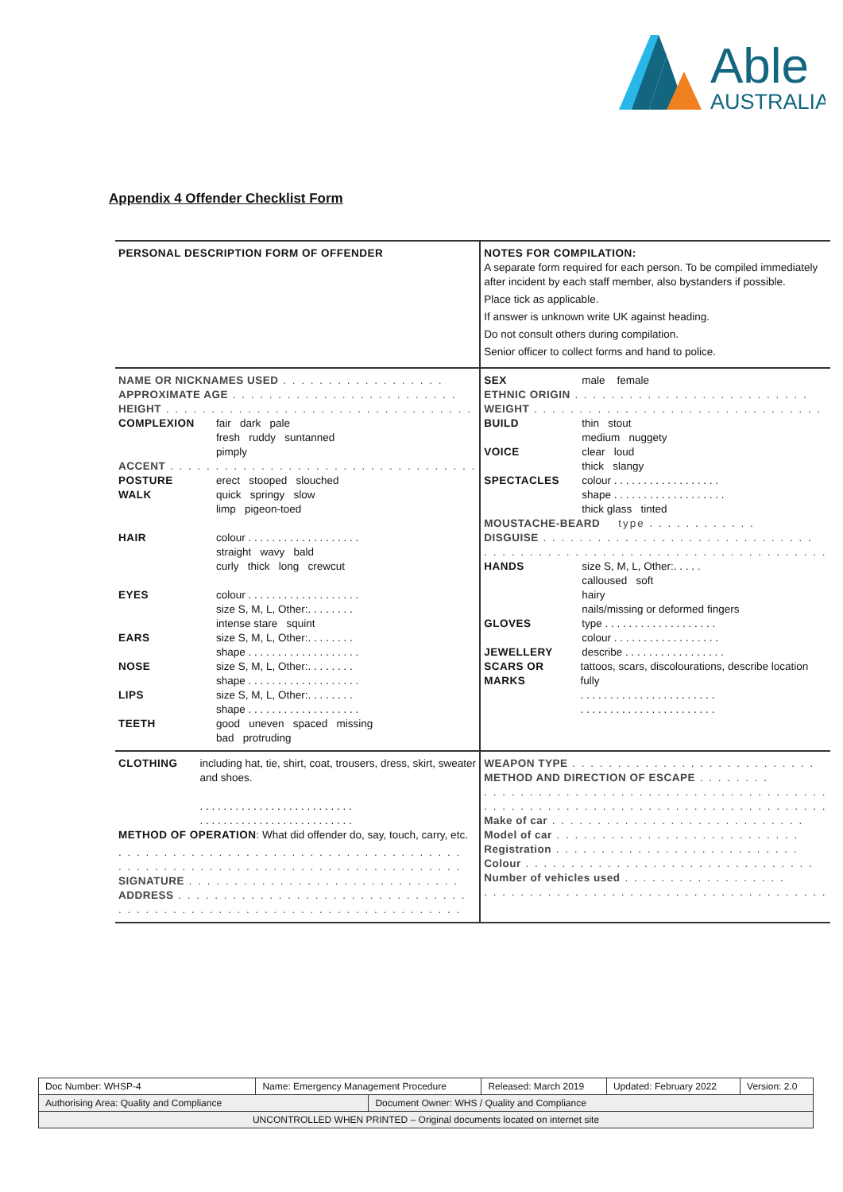Able
AUSTRALIA
Appendix 4 Offender Checklist Form
| PERSONAL DESCRIPTION FORM OF OFFENDER | NOTES FOR COMPILATION: A separate form required for each person. To be compiled immediately after incident by each staff member, also bystanders if possible. Place tick as applicable. If answer is unknown write UK against heading. Do not consult others during compilation. Senior officer to collect forms and hand to police. |
| NAME OR NICKNAMES USED . . . . . . . . . . . . . . . . . . APPROXIMATE AGE . . . . . . . . . . . . . . . . . . . . . . . . . HEIGHT . . . . . . . . . . . . . . . . . . . . . . . . . . . . . . . . . . COMPLEXION fair dark pale fresh ruddy suntanned pimply ACCENT . . . . . . . . . . . . . . . . . . . . . . . . . . . . . . . . . . POSTURE erect stooped slouched WALK quick springy slow limp pigeon-toed HAIR colour . . . . . . . . . . . . . . . . . . . straight wavy bald curly thick long crewcut EYES colour . . . . . . . . . . . . . . . . . . . size S, M, L, Other:. . . . . . . . intense stare squint EARS size S, M, L, Other:. . . . . . . . shape . . . . . . . . . . . . . . . . . . . NOSE size S, M, L, Other:. . . . . . . . shape . . . . . . . . . . . . . . . . . . . LIPS size S, M, L, Other:. . . . . . . . shape . . . . . . . . . . . . . . . . . . . TEETH good uneven spaced missing bad protruding | SEX male female ETHNIC ORIGIN . . . . . . . . . . . . . . . . . . . . . . . . . . WEIGHT . . . . . . . . . . . . . . . . . . . . . . . . . . . . . . . . BUILD thin stout medium nuggety VOICE clear loud thick slangy SPECTACLES colour . . . . . . . . . . . . . . . . . . shape . . . . . . . . . . . . . . . . . . . thick glass tinted MOUSTACHE-BEARD type . . . . . . . . . . . . DISGUISE . . . . . . . . . . . . . . . . . . . . . . . . . . . . . . . . . . . . . . . . . . . . . . . . . . . . . . . . . . . . . . . . . . . . HANDS size S, M, L, Other:. . . . . calloused soft hairy nails/missing or deformed fingers GLOVES type . . . . . . . . . . . . . . . . . . . colour . . . . . . . . . . . . . . . . . . JEWELLERY describe . . . . . . . . . . . . . . . . . SCARS OR MARKS tattoos, scars, discolourations, describe location fully . . . . . . . . . . . . . . . . . . . . . . . . . . . . . . . . . . . . . . . . . . . . . . |
| CLOTHING including hat, tie, shirt, coat, trousers, dress, skirt, sweater and shoes. . . . . . . . . . . . . . . . . . . . . . . . . . . . . . . . . . . . . . . . . . . . . . . . . . . . . METHOD OF OPERATION : What did offender do, say, touch, carry, etc. . . . . . . . . . . . . . . . . . . . . . . . . . . . . . . . . . . . . . . . . . . . . . . . . . . . . . . . . . . . . . . . . . . . . . . . . . . . . SIGNATURE . . . . . . . . . . . . . . . . . . . . . . . . . . . . . . ADDRESS . . . . . . . . . . . . . . . . . . . . . . . . . . . . . . . . . . . . . . . . . . . . . . . . . . . . . . . . . . . . . . . . . . . . . . | WEAPON TYPE . . . . . . . . . . . . . . . . . . . . . . . . . . . METHOD AND DIRECTION OF ESCAPE . . . . . . . . . . . . . . . . . . . . . . . . . . . . . . . . . . . . . . . . . . . . . . . . . . . . . . . . . . . . . . . . . . . . . . . . . . . . . . . . . . . . Make of car . . . . . . . . . . . . . . . . . . . . . . . . . . . . Model of car . . . . . . . . . . . . . . . . . . . . . . . . . . . Registration . . . . . . . . . . . . . . . . . . . . . . . . . . . Colour . . . . . . . . . . . . . . . . . . . . . . . . . . . . . . . . Number of vehicles used . . . . . . . . . . . . . . . . . . . . . . . . . . . . . . . . . . . . . . . . . . . . . . . . . . . . . . . . |
| Doc Number: WHSP-4 | Name: Emergency Management Procedure | | Released: March 2019 | Updated: February 2022 | Version: 2.0 |
| Authorising Area: Quality and Compliance | | Document Owner: WHS / Quality and Compliance | | | |
| UNCONTROLLED WHEN PRINTED – Original documents located on internet site | | | | | |